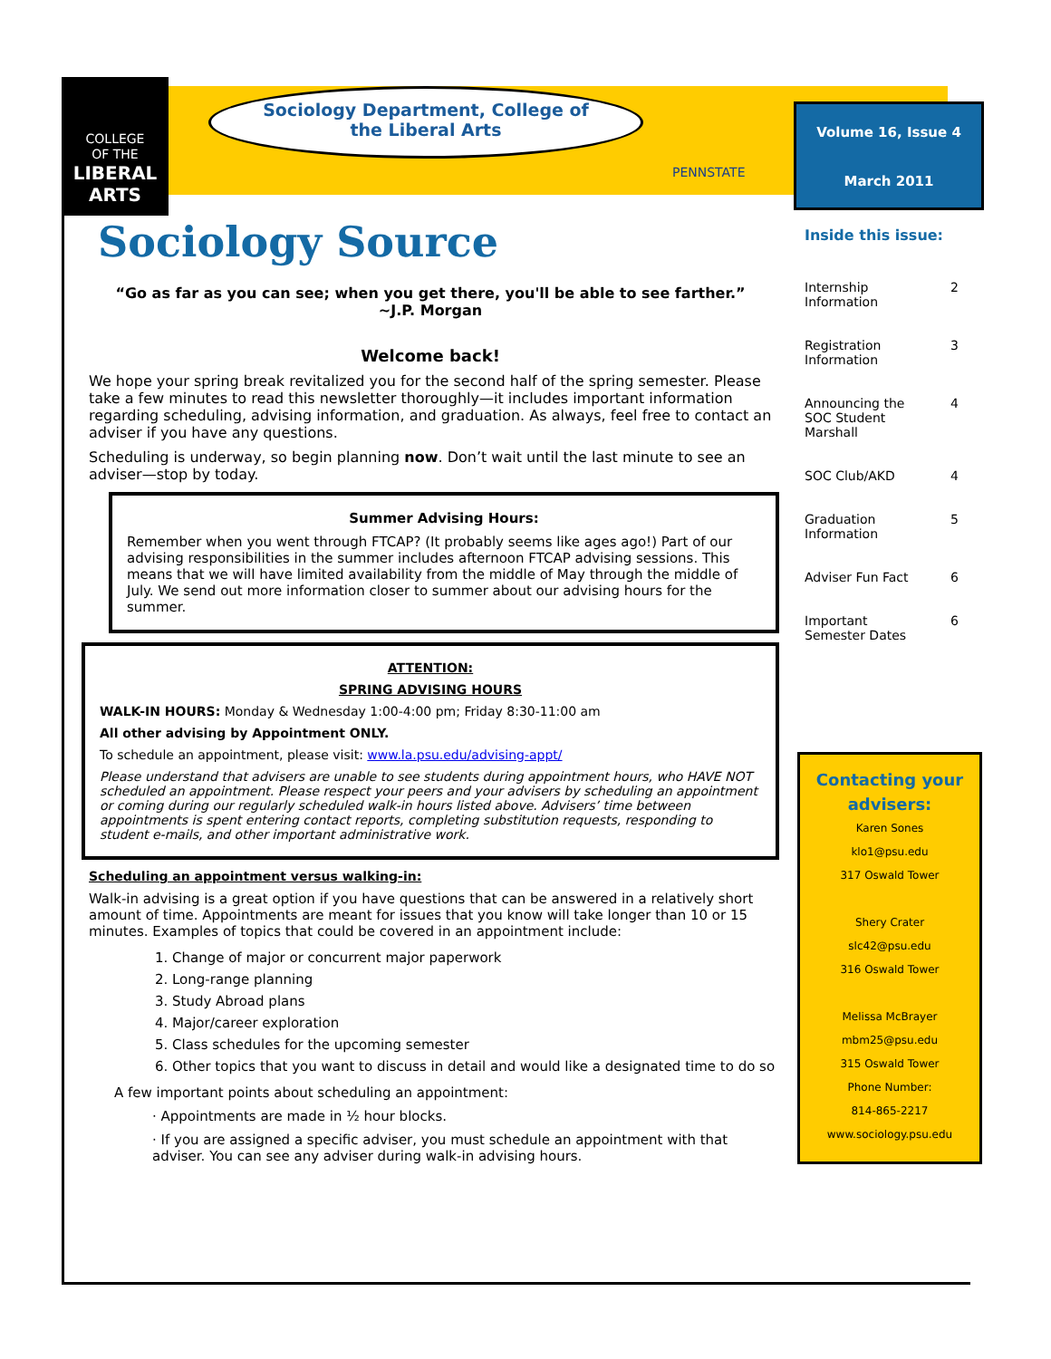COLLEGE
OF THE
LIBERAL
ARTS
Sociology Department, College of
the Liberal Arts
PENNSTATE
Volume 16, Issue 4
March 2011
Inside this issue:
Internship
Information 2
Registration
Information 3
Announcing the
SOC Student
Marshall 4
SOC Club/AKD 4
Graduation
Information 5
Adviser Fun Fact 6
Important
Semester Dates 6
Contacting your
advisers:
Karen Sones
klo1@psu.edu
317 Oswald Tower
Shery Crater
slc42@psu.edu
316 Oswald Tower
Melissa McBrayer
mbm25@psu.edu
315 Oswald Tower
Phone Number:
814-865-2217
www.sociology.psu.edu
Sociology Source
“Go as far as you can see; when you get there, you'll be able to see farther.”
~J.P. Morgan
Welcome back!
We hope your spring break revitalized you for the second half of the spring semester. Please take a few minutes to read this newsletter thoroughly—it includes important information regarding scheduling, advising information, and graduation. As always, feel free to contact an adviser if you have any questions.
Scheduling is underway, so begin planning now. Don’t wait until the last minute to see an adviser—stop by today.
Summer Advising Hours:
Remember when you went through FTCAP? (It probably seems like ages ago!) Part of our advising responsibilities in the summer includes afternoon FTCAP advising sessions. This means that we will have limited availability from the middle of May through the middle of July. We send out more information closer to summer about our advising hours for the summer.
ATTENTION:
SPRING ADVISING HOURS
WALK-IN HOURS: Monday & Wednesday 1:00-4:00 pm; Friday 8:30-11:00 am
All other advising by Appointment ONLY.
To schedule an appointment, please visit: www.la.psu.edu/advising-appt/
Please understand that advisers are unable to see students during appointment hours, who HAVE NOT scheduled an appointment. Please respect your peers and your advisers by scheduling an appointment or coming during our regularly scheduled walk-in hours listed above. Advisers’ time between appointments is spent entering contact reports, completing substitution requests, responding to student e-mails, and other important administrative work.
Scheduling an appointment versus walking-in:
Walk-in advising is a great option if you have questions that can be answered in a relatively short amount of time. Appointments are meant for issues that you know will take longer than 10 or 15 minutes. Examples of topics that could be covered in an appointment include:
1. Change of major or concurrent major paperwork
2. Long-range planning
3. Study Abroad plans
4. Major/career exploration
5. Class schedules for the upcoming semester
6. Other topics that you want to discuss in detail and would like a designated time to do so
A few important points about scheduling an appointment:
· Appointments are made in ½ hour blocks.
· If you are assigned a specific adviser, you must schedule an appointment with that adviser. You can see any adviser during walk-in advising hours.